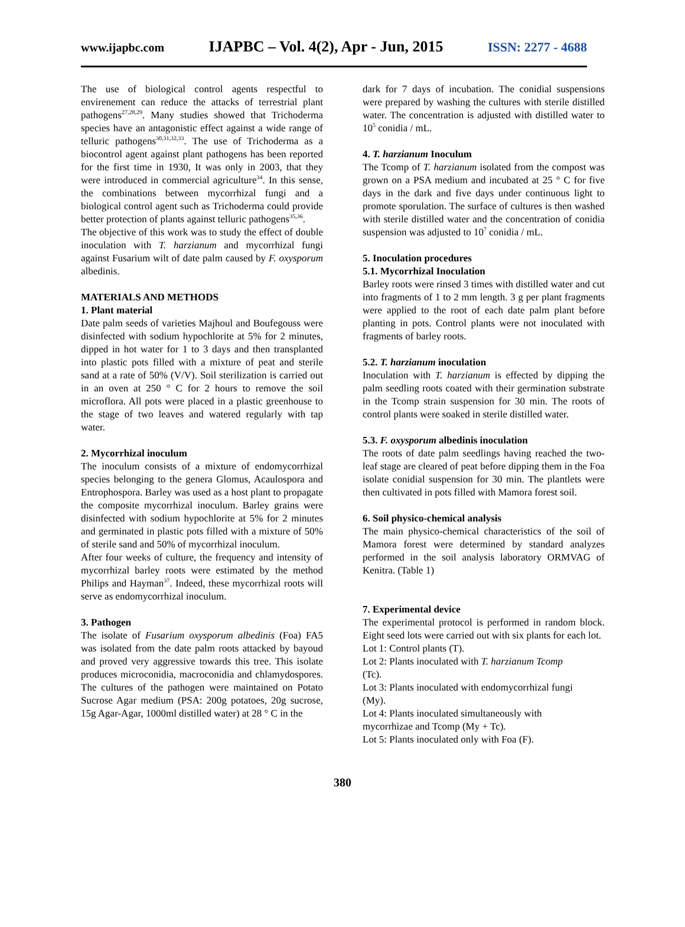www.ijapbc.com IJAPBC – Vol. 4(2), Apr - Jun, 2015 ISSN: 2277 - 4688
The use of biological control agents respectful to envirenement can reduce the attacks of terrestrial plant pathogens<sup>27,28,29</sup>. Many studies showed that Trichoderma species have an antagonistic effect against a wide range of telluric pathogens<sup>30,31,32,33</sup>. The use of Trichoderma as a biocontrol agent against plant pathogens has been reported for the first time in 1930, It was only in 2003, that they were introduced in commercial agriculture<sup>34</sup>. In this sense, the combinations between mycorrhizal fungi and a biological control agent such as Trichoderma could provide better protection of plants against telluric pathogens<sup>35,36</sup>.
The objective of this work was to study the effect of double inoculation with T. harzianum and mycorrhizal fungi against Fusarium wilt of date palm caused by F. oxysporum albedinis.
MATERIALS AND METHODS
1. Plant material
Date palm seeds of varieties Majhoul and Boufegouss were disinfected with sodium hypochlorite at 5% for 2 minutes, dipped in hot water for 1 to 3 days and then transplanted into plastic pots filled with a mixture of peat and sterile sand at a rate of 50% (V/V). Soil sterilization is carried out in an oven at 250 ° C for 2 hours to remove the soil microflora. All pots were placed in a plastic greenhouse to the stage of two leaves and watered regularly with tap water.
2. Mycorrhizal inoculum
The inoculum consists of a mixture of endomycorrhizal species belonging to the genera Glomus, Acaulospora and Entrophospora. Barley was used as a host plant to propagate the composite mycorrhizal inoculum. Barley grains were disinfected with sodium hypochlorite at 5% for 2 minutes and germinated in plastic pots filled with a mixture of 50% of sterile sand and 50% of mycorrhizal inoculum.
After four weeks of culture, the frequency and intensity of mycorrhizal barley roots were estimated by the method Philips and Hayman<sup>37</sup>. Indeed, these mycorrhizal roots will serve as endomycorrhizal inoculum.
3. Pathogen
The isolate of Fusarium oxysporum albedinis (Foa) FA5 was isolated from the date palm roots attacked by bayoud and proved very aggressive towards this tree. This isolate produces microconidia, macroconidia and chlamydospores. The cultures of the pathogen were maintained on Potato Sucrose Agar medium (PSA: 200g potatoes, 20g sucrose, 15g Agar-Agar, 1000ml distilled water) at 28 ° C in the
dark for 7 days of incubation. The conidial suspensions were prepared by washing the cultures with sterile distilled water. The concentration is adjusted with distilled water to 10<sup>5</sup> conidia / mL.
4. T. harzianum Inoculum
The Tcomp of T. harzianum isolated from the compost was grown on a PSA medium and incubated at 25 ° C for five days in the dark and five days under continuous light to promote sporulation. The surface of cultures is then washed with sterile distilled water and the concentration of conidia suspension was adjusted to 10<sup>7</sup> conidia / mL.
5. Inoculation procedures
5.1. Mycorrhizal Inoculation
Barley roots were rinsed 3 times with distilled water and cut into fragments of 1 to 2 mm length. 3 g per plant fragments were applied to the root of each date palm plant before planting in pots. Control plants were not inoculated with fragments of barley roots.
5.2. T. harzianum inoculation
Inoculation with T. harzianum is effected by dipping the palm seedling roots coated with their germination substrate in the Tcomp strain suspension for 30 min. The roots of control plants were soaked in sterile distilled water.
5.3. F. oxysporum albedinis inoculation
The roots of date palm seedlings having reached the two-leaf stage are cleared of peat before dipping them in the Foa isolate conidial suspension for 30 min. The plantlets were then cultivated in pots filled with Mamora forest soil.
6. Soil physico-chemical analysis
The main physico-chemical characteristics of the soil of Mamora forest were determined by standard analyzes performed in the soil analysis laboratory ORMVAG of Kenitra. (Table 1)
7. Experimental device
The experimental protocol is performed in random block. Eight seed lots were carried out with six plants for each lot.
Lot 1: Control plants (T).
Lot 2: Plants inoculated with T. harzianum Tcomp
(Tc).
Lot 3: Plants inoculated with endomycorrhizal fungi
(My).
Lot 4: Plants inoculated simultaneously with
mycorrhizae and Tcomp (My + Tc).
Lot 5: Plants inoculated only with Foa (F).
380